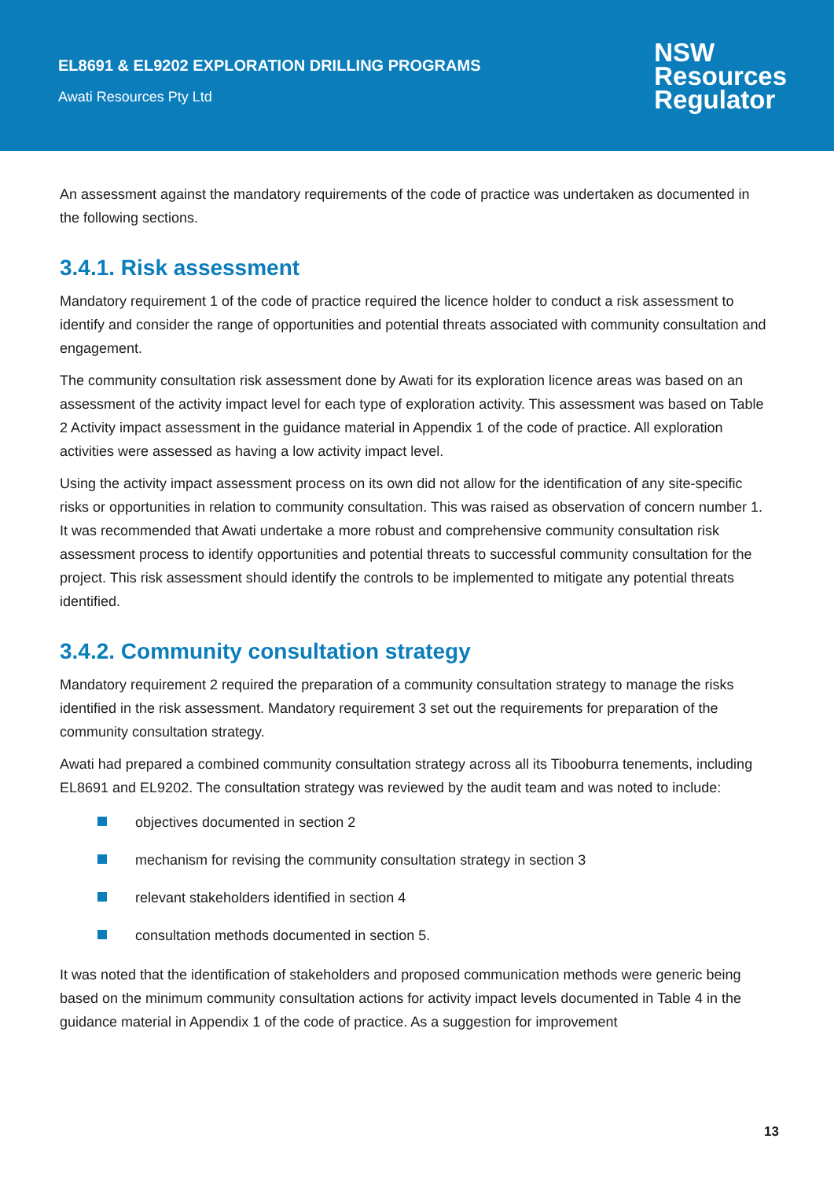EL8691 & EL9202 EXPLORATION DRILLING PROGRAMS
Awati Resources Pty Ltd
NSW
Resources
Regulator
An assessment against the mandatory requirements of the code of practice was undertaken as documented in the following sections.
3.4.1. Risk assessment
Mandatory requirement 1 of the code of practice required the licence holder to conduct a risk assessment to identify and consider the range of opportunities and potential threats associated with community consultation and engagement.
The community consultation risk assessment done by Awati for its exploration licence areas was based on an assessment of the activity impact level for each type of exploration activity. This assessment was based on Table 2 Activity impact assessment in the guidance material in Appendix 1 of the code of practice. All exploration activities were assessed as having a low activity impact level.
Using the activity impact assessment process on its own did not allow for the identification of any site-specific risks or opportunities in relation to community consultation. This was raised as observation of concern number 1. It was recommended that Awati undertake a more robust and comprehensive community consultation risk assessment process to identify opportunities and potential threats to successful community consultation for the project. This risk assessment should identify the controls to be implemented to mitigate any potential threats identified.
3.4.2. Community consultation strategy
Mandatory requirement 2 required the preparation of a community consultation strategy to manage the risks identified in the risk assessment. Mandatory requirement 3 set out the requirements for preparation of the community consultation strategy.
Awati had prepared a combined community consultation strategy across all its Tibooburra tenements, including EL8691 and EL9202. The consultation strategy was reviewed by the audit team and was noted to include:
objectives documented in section 2
mechanism for revising the community consultation strategy in section 3
relevant stakeholders identified in section 4
consultation methods documented in section 5.
It was noted that the identification of stakeholders and proposed communication methods were generic being based on the minimum community consultation actions for activity impact levels documented in Table 4 in the guidance material in Appendix 1 of the code of practice. As a suggestion for improvement
13